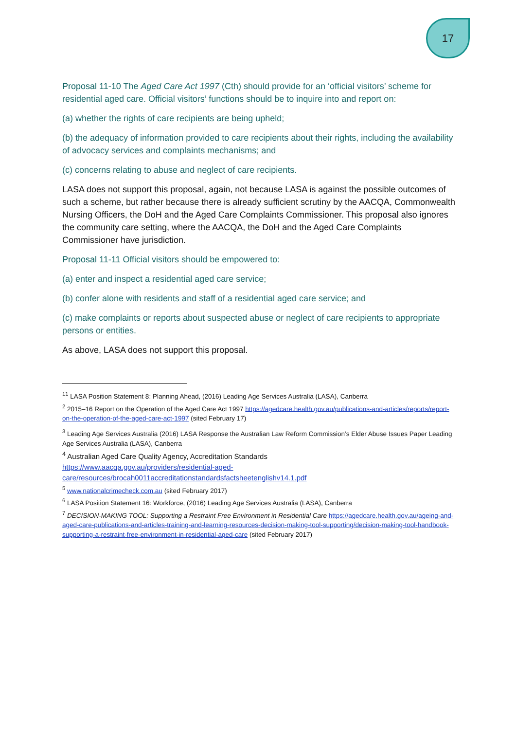17
Proposal 11-10 The Aged Care Act 1997 (Cth) should provide for an ‘official visitors’ scheme for residential aged care. Official visitors’ functions should be to inquire into and report on:
(a) whether the rights of care recipients are being upheld;
(b) the adequacy of information provided to care recipients about their rights, including the availability of advocacy services and complaints mechanisms; and
(c) concerns relating to abuse and neglect of care recipients.
LASA does not support this proposal, again, not because LASA is against the possible outcomes of such a scheme, but rather because there is already sufficient scrutiny by the AACQA, Commonwealth Nursing Officers, the DoH and the Aged Care Complaints Commissioner. This proposal also ignores the community care setting, where the AACQA, the DoH and the Aged Care Complaints Commissioner have jurisdiction.
Proposal 11-11 Official visitors should be empowered to:
(a) enter and inspect a residential aged care service;
(b) confer alone with residents and staff of a residential aged care service; and
(c) make complaints or reports about suspected abuse or neglect of care recipients to appropriate persons or entities.
As above, LASA does not support this proposal.
<sup>1</sup> <sup>1</sup> LASA Position Statement 8: Planning Ahead, (2016) Leading Age Services Australia (LASA), Canberra
<sup>2</sup> 2015–16 Report on the Operation of the Aged Care Act 1997 https://agedcare.health.gov.au/publications-and-articles/reports/report-on-the-operation-of-the-aged-care-act-1997 (sited February 17)
<sup>3</sup> Leading Age Services Australia (2016) LASA Response the Australian Law Reform Commission’s Elder Abuse Issues Paper Leading Age Services Australia (LASA), Canberra
<sup>4</sup> Australian Aged Care Quality Agency, Accreditation Standards
https://www.aacqa.gov.au/providers/residential-aged-care/resources/brocah0011accreditationstandardsfactsheetenglishv14.1.pdf
<sup>5</sup> www.nationalcrimecheck.com.au (sited February 2017)
<sup>6</sup> LASA Position Statement 16: Workforce, (2016) Leading Age Services Australia (LASA), Canberra
<sup>7</sup> DECISION-MAKING TOOL: Supporting a Restraint Free Environment in Residential Care https://agedcare.health.gov.au/ageing-and-aged-care-publications-and-articles-training-and-learning-resources-decision-making-tool-supporting/decision-making-tool-handbook-supporting-a-restraint-free-environment-in-residential-aged-care (sited February 2017)